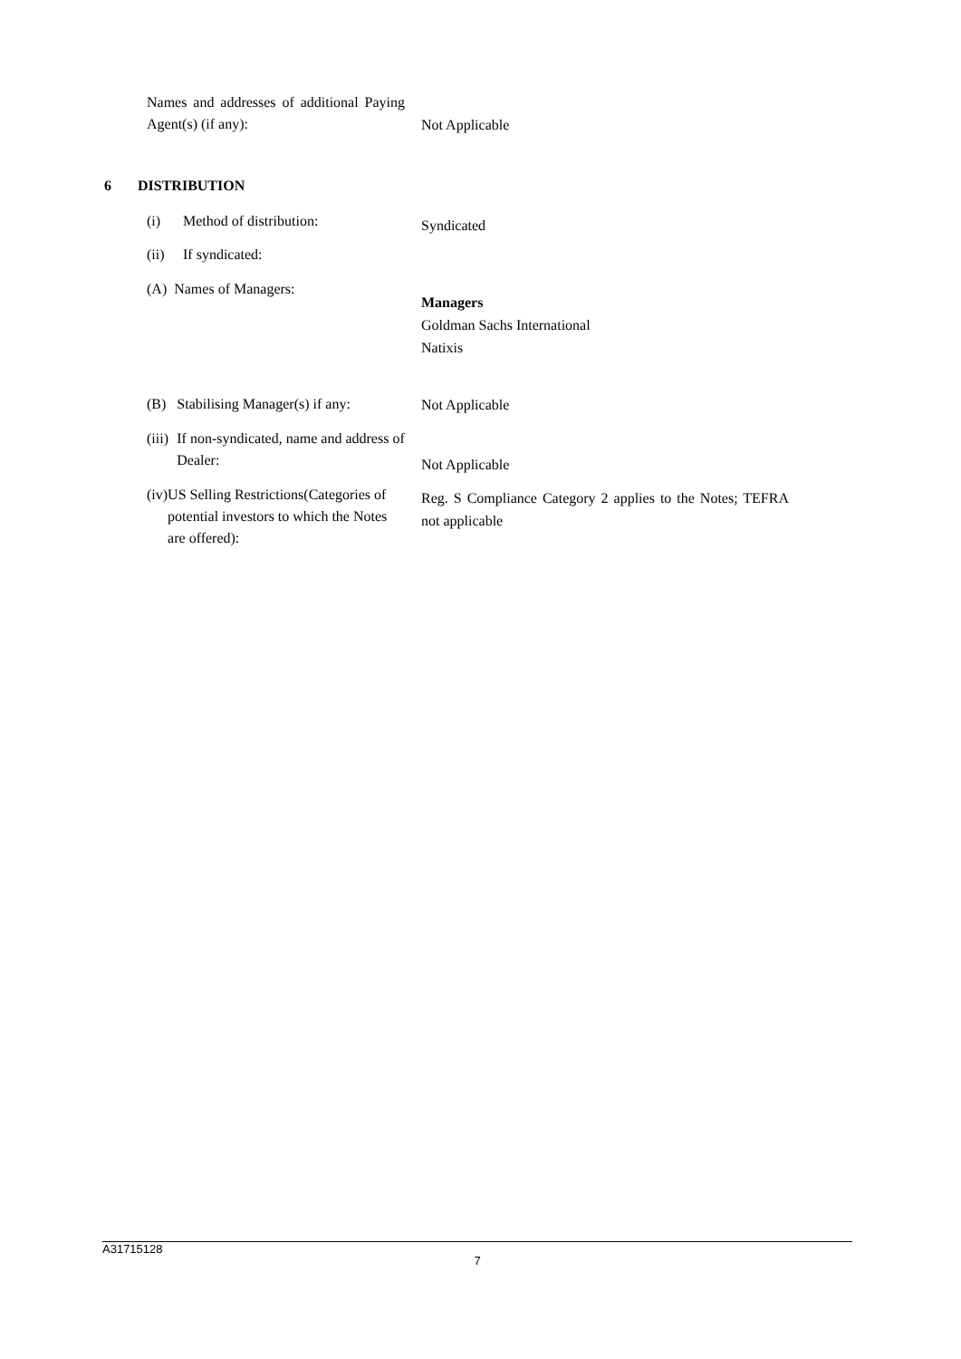Names and addresses of additional Paying Agent(s) (if any):
Not Applicable
6 DISTRIBUTION
(i) Method of distribution: Syndicated
(ii) If syndicated:
(A) Names of Managers:
Managers
Goldman Sachs International
Natixis
(B) Stabilising Manager(s) if any:
Not Applicable
(iii) If non-syndicated, name and address of Dealer:
Not Applicable
(iv) US Selling Restrictions(Categories of potential investors to which the Notes are offered):
Reg. S Compliance Category 2 applies to the Notes; TEFRA not applicable
A31715128
7